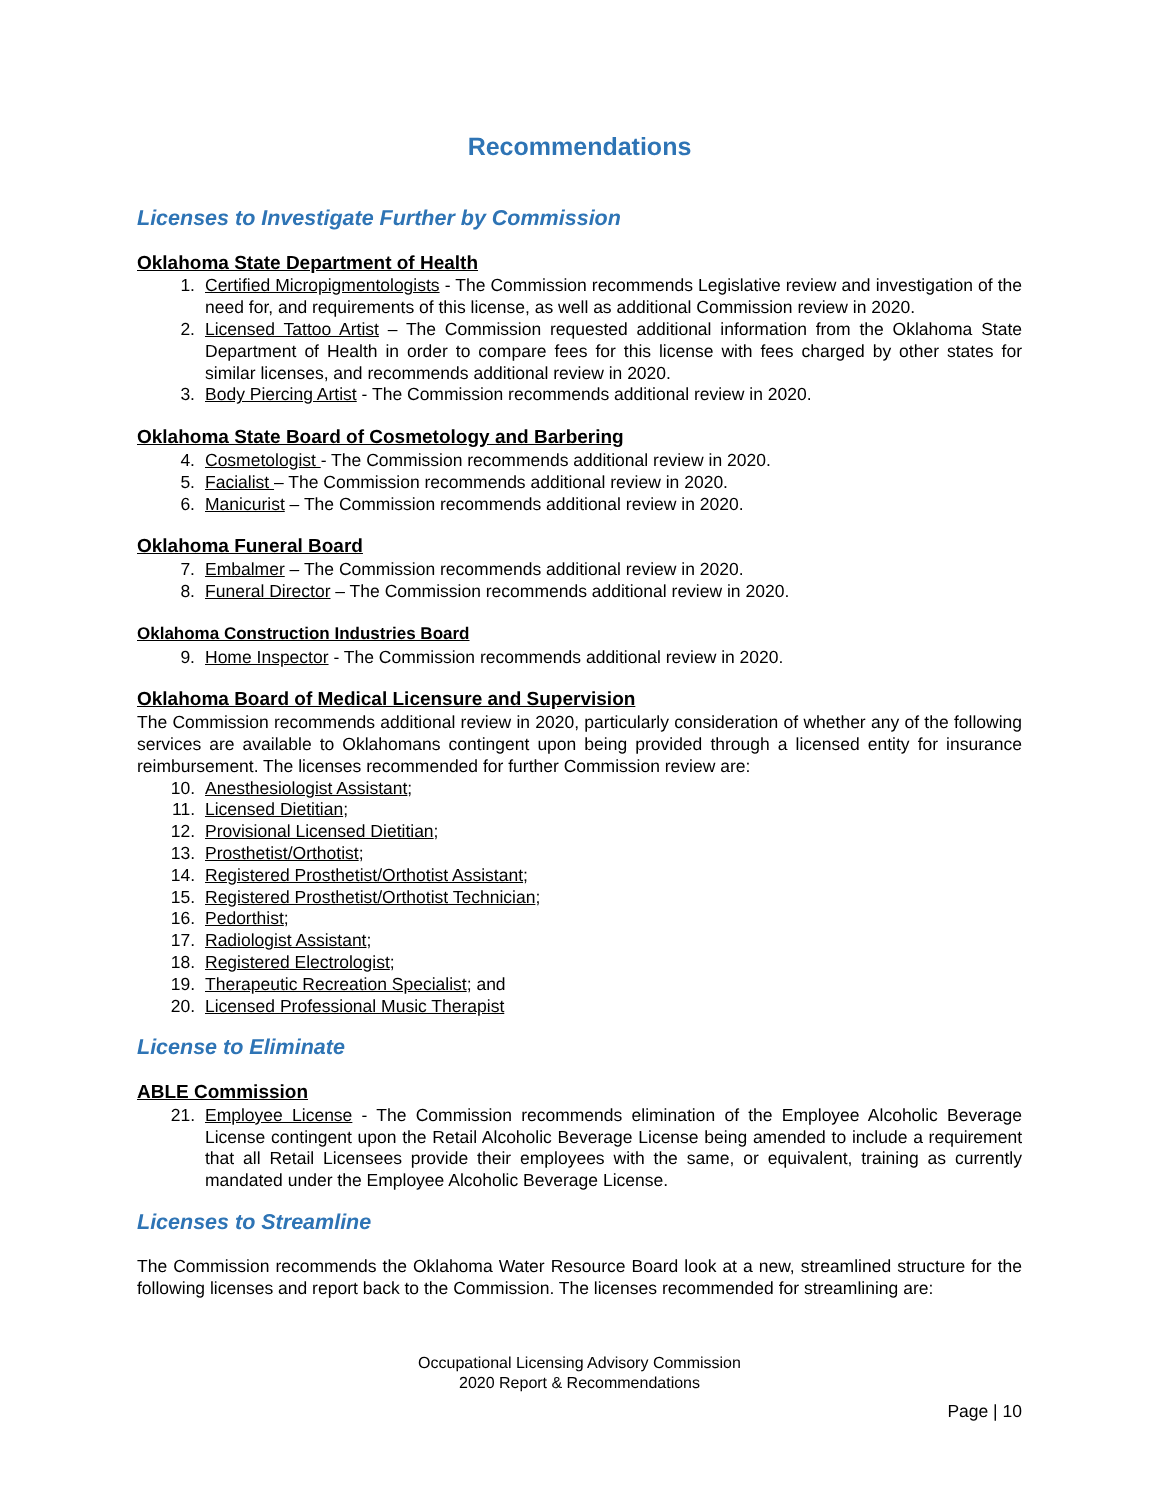Recommendations
Licenses to Investigate Further by Commission
Oklahoma State Department of Health
1. Certified Micropigmentologists - The Commission recommends Legislative review and investigation of the need for, and requirements of this license, as well as additional Commission review in 2020.
2. Licensed Tattoo Artist – The Commission requested additional information from the Oklahoma State Department of Health in order to compare fees for this license with fees charged by other states for similar licenses, and recommends additional review in 2020.
3. Body Piercing Artist - The Commission recommends additional review in 2020.
Oklahoma State Board of Cosmetology and Barbering
4. Cosmetologist - The Commission recommends additional review in 2020.
5. Facialist – The Commission recommends additional review in 2020.
6. Manicurist – The Commission recommends additional review in 2020.
Oklahoma Funeral Board
7. Embalmer – The Commission recommends additional review in 2020.
8. Funeral Director – The Commission recommends additional review in 2020.
Oklahoma Construction Industries Board
9. Home Inspector - The Commission recommends additional review in 2020.
Oklahoma Board of Medical Licensure and Supervision
The Commission recommends additional review in 2020, particularly consideration of whether any of the following services are available to Oklahomans contingent upon being provided through a licensed entity for insurance reimbursement. The licenses recommended for further Commission review are:
10. Anesthesiologist Assistant;
11. Licensed Dietitian;
12. Provisional Licensed Dietitian;
13. Prosthetist/Orthotist;
14. Registered Prosthetist/Orthotist Assistant;
15. Registered Prosthetist/Orthotist Technician;
16. Pedorthist;
17. Radiologist Assistant;
18. Registered Electrologist;
19. Therapeutic Recreation Specialist; and
20. Licensed Professional Music Therapist
License to Eliminate
ABLE Commission
21. Employee License - The Commission recommends elimination of the Employee Alcoholic Beverage License contingent upon the Retail Alcoholic Beverage License being amended to include a requirement that all Retail Licensees provide their employees with the same, or equivalent, training as currently mandated under the Employee Alcoholic Beverage License.
Licenses to Streamline
The Commission recommends the Oklahoma Water Resource Board look at a new, streamlined structure for the following licenses and report back to the Commission. The licenses recommended for streamlining are:
Occupational Licensing Advisory Commission
2020 Report & Recommendations
Page | 10